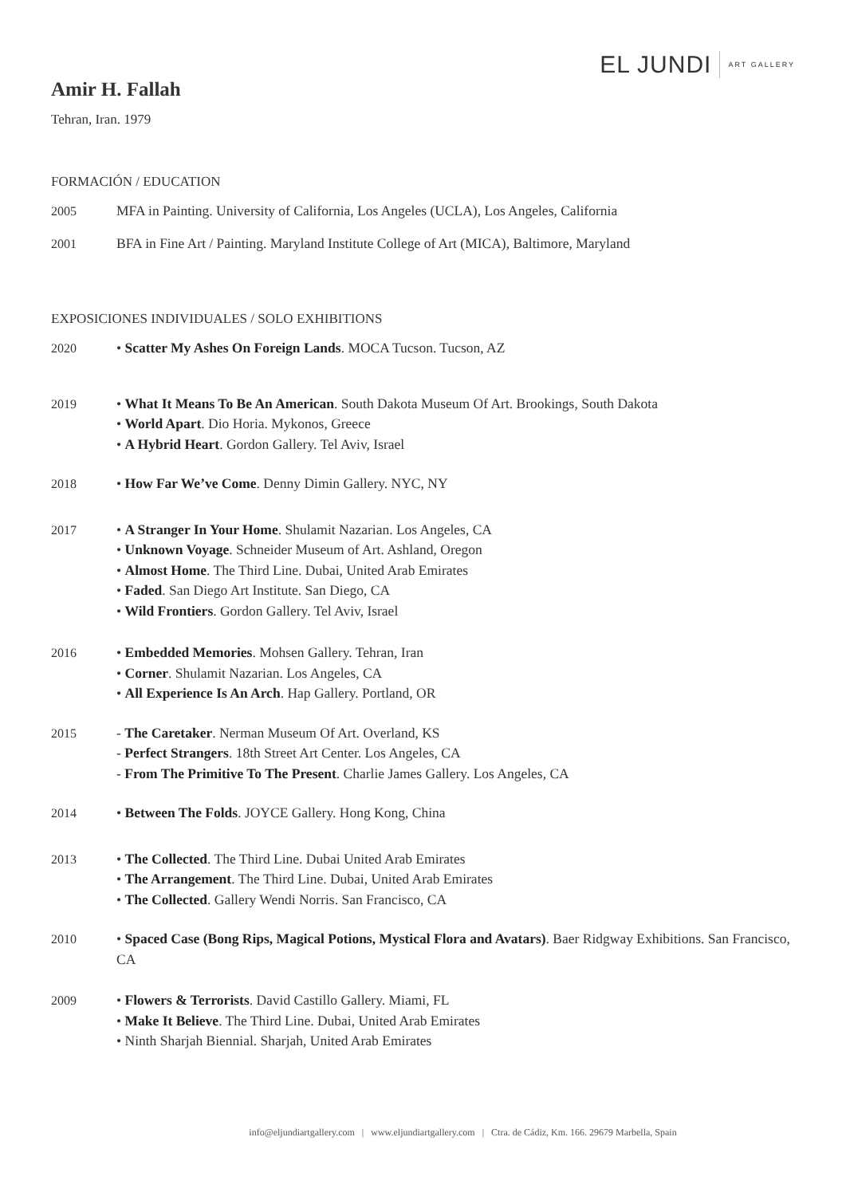EL JUNDI ART GALLERY
Amir H. Fallah
Tehran, Iran. 1979
FORMACIÓN / EDUCATION
2005 MFA in Painting. University of California, Los Angeles (UCLA), Los Angeles, California
2001 BFA in Fine Art / Painting. Maryland Institute College of Art (MICA), Baltimore, Maryland
EXPOSICIONES INDIVIDUALES / SOLO EXHIBITIONS
2020 • Scatter My Ashes On Foreign Lands. MOCA Tucson. Tucson, AZ
2019 • What It Means To Be An American. South Dakota Museum Of Art. Brookings, South Dakota
• World Apart. Dio Horia. Mykonos, Greece
• A Hybrid Heart. Gordon Gallery. Tel Aviv, Israel
2018 • How Far We’ve Come. Denny Dimin Gallery. NYC, NY
2017 • A Stranger In Your Home. Shulamit Nazarian. Los Angeles, CA
• Unknown Voyage. Schneider Museum of Art. Ashland, Oregon
• Almost Home. The Third Line. Dubai, United Arab Emirates
• Faded. San Diego Art Institute. San Diego, CA
• Wild Frontiers. Gordon Gallery. Tel Aviv, Israel
2016 • Embedded Memories. Mohsen Gallery. Tehran, Iran
• Corner. Shulamit Nazarian. Los Angeles, CA
• All Experience Is An Arch. Hap Gallery. Portland, OR
2015 - The Caretaker. Nerman Museum Of Art. Overland, KS
- Perfect Strangers. 18th Street Art Center. Los Angeles, CA
- From The Primitive To The Present. Charlie James Gallery. Los Angeles, CA
2014 • Between The Folds. JOYCE Gallery. Hong Kong, China
2013 • The Collected. The Third Line. Dubai United Arab Emirates
• The Arrangement. The Third Line. Dubai, United Arab Emirates
• The Collected. Gallery Wendi Norris. San Francisco, CA
2010 • Spaced Case (Bong Rips, Magical Potions, Mystical Flora and Avatars). Baer Ridgway Exhibitions. San Francisco, CA
2009 • Flowers & Terrorists. David Castillo Gallery. Miami, FL
• Make It Believe. The Third Line. Dubai, United Arab Emirates
• Ninth Sharjah Biennial. Sharjah, United Arab Emirates
info@eljundiartgallery.com | www.eljundiartgallery.com | Ctra. de Cádiz, Km. 166. 29679 Marbella, Spain